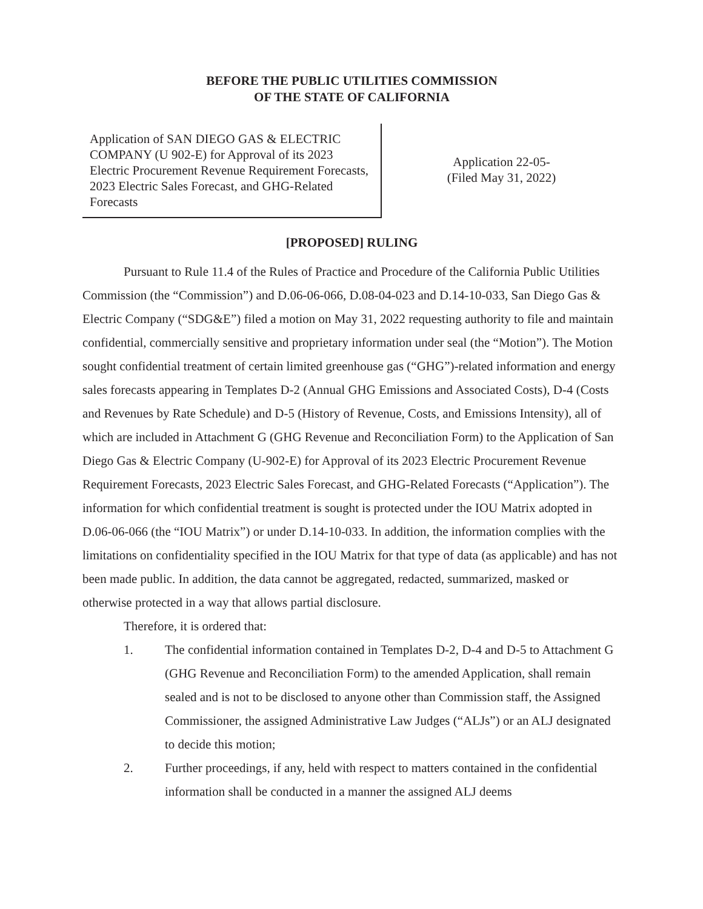BEFORE THE PUBLIC UTILITIES COMMISSION
OF THE STATE OF CALIFORNIA
Application of SAN DIEGO GAS & ELECTRIC COMPANY (U 902-E) for Approval of its 2023 Electric Procurement Revenue Requirement Forecasts, 2023 Electric Sales Forecast, and GHG-Related Forecasts
Application 22-05-
(Filed May 31, 2022)
[PROPOSED] RULING
Pursuant to Rule 11.4 of the Rules of Practice and Procedure of the California Public Utilities Commission (the “Commission”) and D.06-06-066, D.08-04-023 and D.14-10-033, San Diego Gas & Electric Company (“SDG&E”) filed a motion on May 31, 2022 requesting authority to file and maintain confidential, commercially sensitive and proprietary information under seal (the “Motion”). The Motion sought confidential treatment of certain limited greenhouse gas (“GHG”)-related information and energy sales forecasts appearing in Templates D-2 (Annual GHG Emissions and Associated Costs), D-4 (Costs and Revenues by Rate Schedule) and D-5 (History of Revenue, Costs, and Emissions Intensity), all of which are included in Attachment G (GHG Revenue and Reconciliation Form) to the Application of San Diego Gas & Electric Company (U-902-E) for Approval of its 2023 Electric Procurement Revenue Requirement Forecasts, 2023 Electric Sales Forecast, and GHG-Related Forecasts (“Application”). The information for which confidential treatment is sought is protected under the IOU Matrix adopted in D.06-06-066 (the “IOU Matrix”) or under D.14-10-033. In addition, the information complies with the limitations on confidentiality specified in the IOU Matrix for that type of data (as applicable) and has not been made public. In addition, the data cannot be aggregated, redacted, summarized, masked or otherwise protected in a way that allows partial disclosure.
Therefore, it is ordered that:
1. The confidential information contained in Templates D-2, D-4 and D-5 to Attachment G (GHG Revenue and Reconciliation Form) to the amended Application, shall remain sealed and is not to be disclosed to anyone other than Commission staff, the Assigned Commissioner, the assigned Administrative Law Judges (“ALJs”) or an ALJ designated to decide this motion;
2. Further proceedings, if any, held with respect to matters contained in the confidential information shall be conducted in a manner the assigned ALJ deems